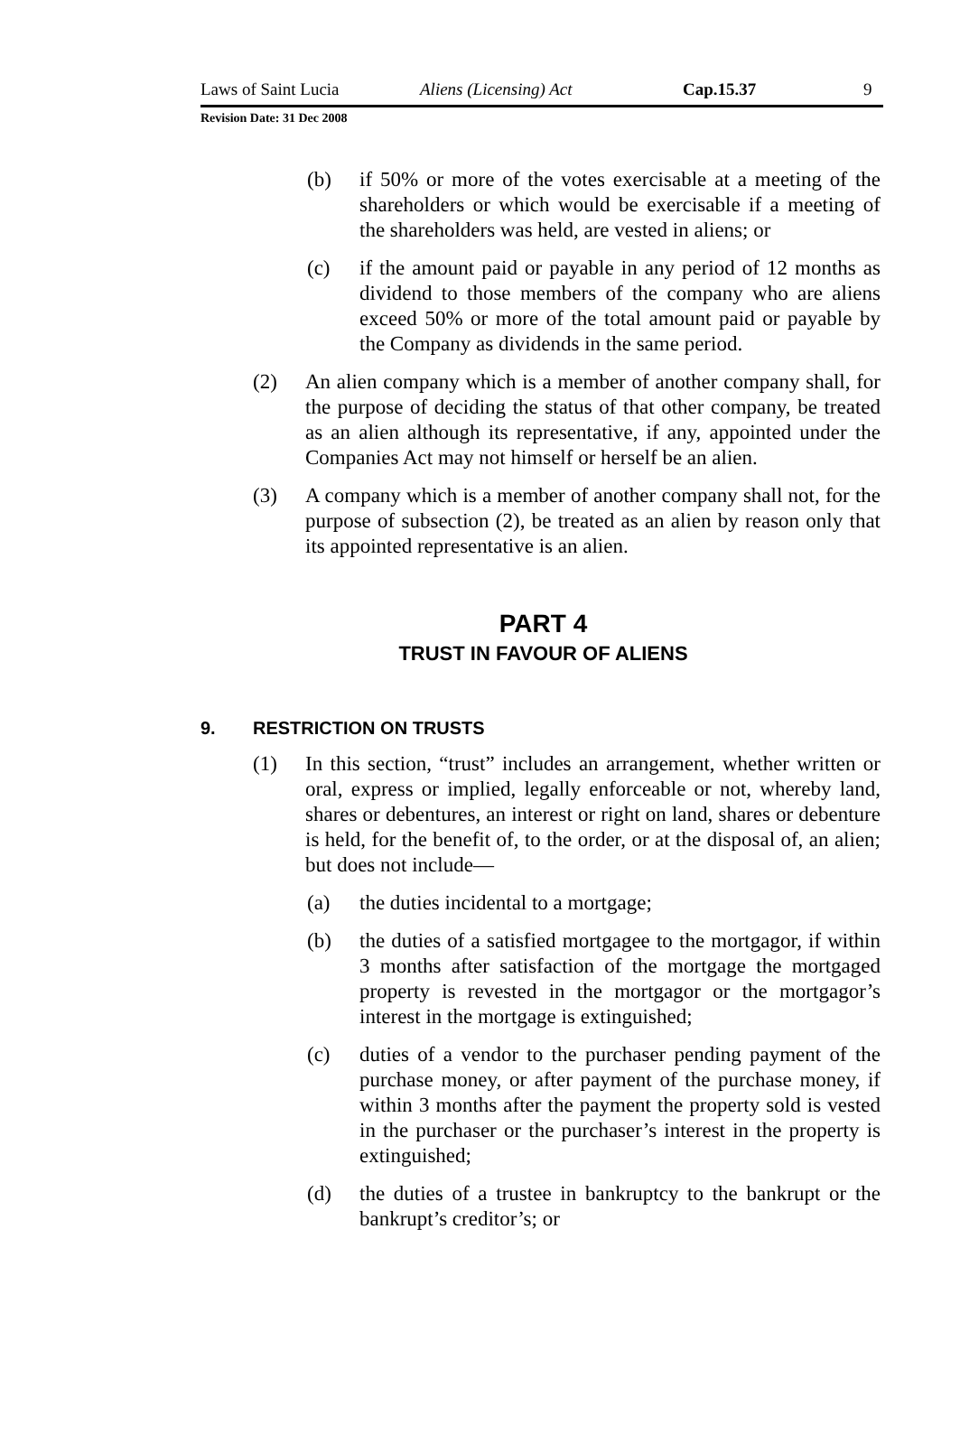Laws of Saint Lucia Aliens (Licensing) Act Cap.15.37 9
Revision Date: 31 Dec 2008
(b) if 50% or more of the votes exercisable at a meeting of the shareholders or which would be exercisable if a meeting of the shareholders was held, are vested in aliens; or
(c) if the amount paid or payable in any period of 12 months as dividend to those members of the company who are aliens exceed 50% or more of the total amount paid or payable by the Company as dividends in the same period.
(2) An alien company which is a member of another company shall, for the purpose of deciding the status of that other company, be treated as an alien although its representative, if any, appointed under the Companies Act may not himself or herself be an alien.
(3) A company which is a member of another company shall not, for the purpose of subsection (2), be treated as an alien by reason only that its appointed representative is an alien.
PART 4
TRUST IN FAVOUR OF ALIENS
9. RESTRICTION ON TRUSTS
(1) In this section, “trust” includes an arrangement, whether written or oral, express or implied, legally enforceable or not, whereby land, shares or debentures, an interest or right on land, shares or debenture is held, for the benefit of, to the order, or at the disposal of, an alien; but does not include—
(a) the duties incidental to a mortgage;
(b) the duties of a satisfied mortgagee to the mortgagor, if within 3 months after satisfaction of the mortgage the mortgaged property is revested in the mortgagor or the mortgagor’s interest in the mortgage is extinguished;
(c) duties of a vendor to the purchaser pending payment of the purchase money, or after payment of the purchase money, if within 3 months after the payment the property sold is vested in the purchaser or the purchaser’s interest in the property is extinguished;
(d) the duties of a trustee in bankruptcy to the bankrupt or the bankrupt’s creditor’s; or